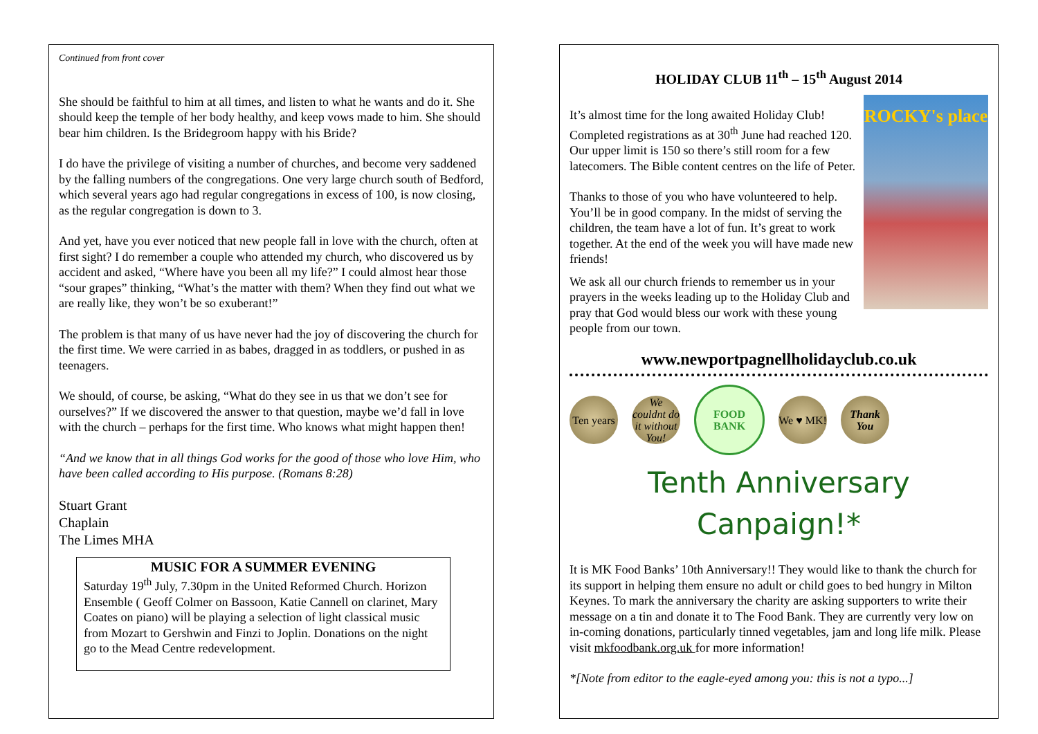Continued from front cover
She should be faithful to him at all times, and listen to what he wants and do it. She should keep the temple of her body healthy, and keep vows made to him. She should bear him children. Is the Bridegroom happy with his Bride?
I do have the privilege of visiting a number of churches, and become very saddened by the falling numbers of the congregations. One very large church south of Bedford, which several years ago had regular congregations in excess of 100, is now closing, as the regular congregation is down to 3.
And yet, have you ever noticed that new people fall in love with the church, often at first sight? I do remember a couple who attended my church, who discovered us by accident and asked, “Where have you been all my life?” I could almost hear those “sour grapes” thinking, “What’s the matter with them? When they find out what we are really like, they won’t be so exuberant!”
The problem is that many of us have never had the joy of discovering the church for the first time. We were carried in as babes, dragged in as toddlers, or pushed in as teenagers.
We should, of course, be asking, “What do they see in us that we don’t see for ourselves?” If we discovered the answer to that question, maybe we’d fall in love with the church – perhaps for the first time. Who knows what might happen then!
“And we know that in all things God works for the good of those who love Him, who have been called according to His purpose. (Romans 8:28)
Stuart Grant
Chaplain
The Limes MHA
MUSIC FOR A SUMMER EVENING
Saturday 19<sup>th</sup> July, 7.30pm in the United Reformed Church. Horizon Ensemble ( Geoff Colmer on Bassoon, Katie Cannell on clarinet, Mary Coates on piano) will be playing a selection of light classical music from Mozart to Gershwin and Finzi to Joplin. Donations on the night go to the Mead Centre redevelopment.
HOLIDAY CLUB 11<sup>th</sup> – 15<sup>th</sup> August 2014
ROCKY's place
It’s almost time for the long awaited Holiday Club! Completed registrations as at 30<sup>th</sup> June had reached 120. Our upper limit is 150 so there’s still room for a few latecomers. The Bible content centres on the life of Peter.
Thanks to those of you who have volunteered to help. You’ll be in good company. In the midst of serving the children, the team have a lot of fun. It’s great to work together. At the end of the week you will have made new friends!
We ask all our church friends to remember us in your prayers in the weeks leading up to the Holiday Club and pray that God would bless our work with these young people from our town.
www.newportpagnellholidayclub.co.uk
Ten years We couldnt do it without You! FOOD BANK We ♥ MK! Thank You
Tenth Anniversary Canpaign!*
It is MK Food Banks’ 10th Anniversary!! They would like to thank the church for its support in helping them ensure no adult or child goes to bed hungry in Milton Keynes. To mark the anniversary the charity are asking supporters to write their message on a tin and donate it to The Food Bank. They are currently very low on in-coming donations, particularly tinned vegetables, jam and long life milk. Please visit mkfoodbank.org.uk for more information!
*[Note from editor to the eagle-eyed among you: this is not a typo...]